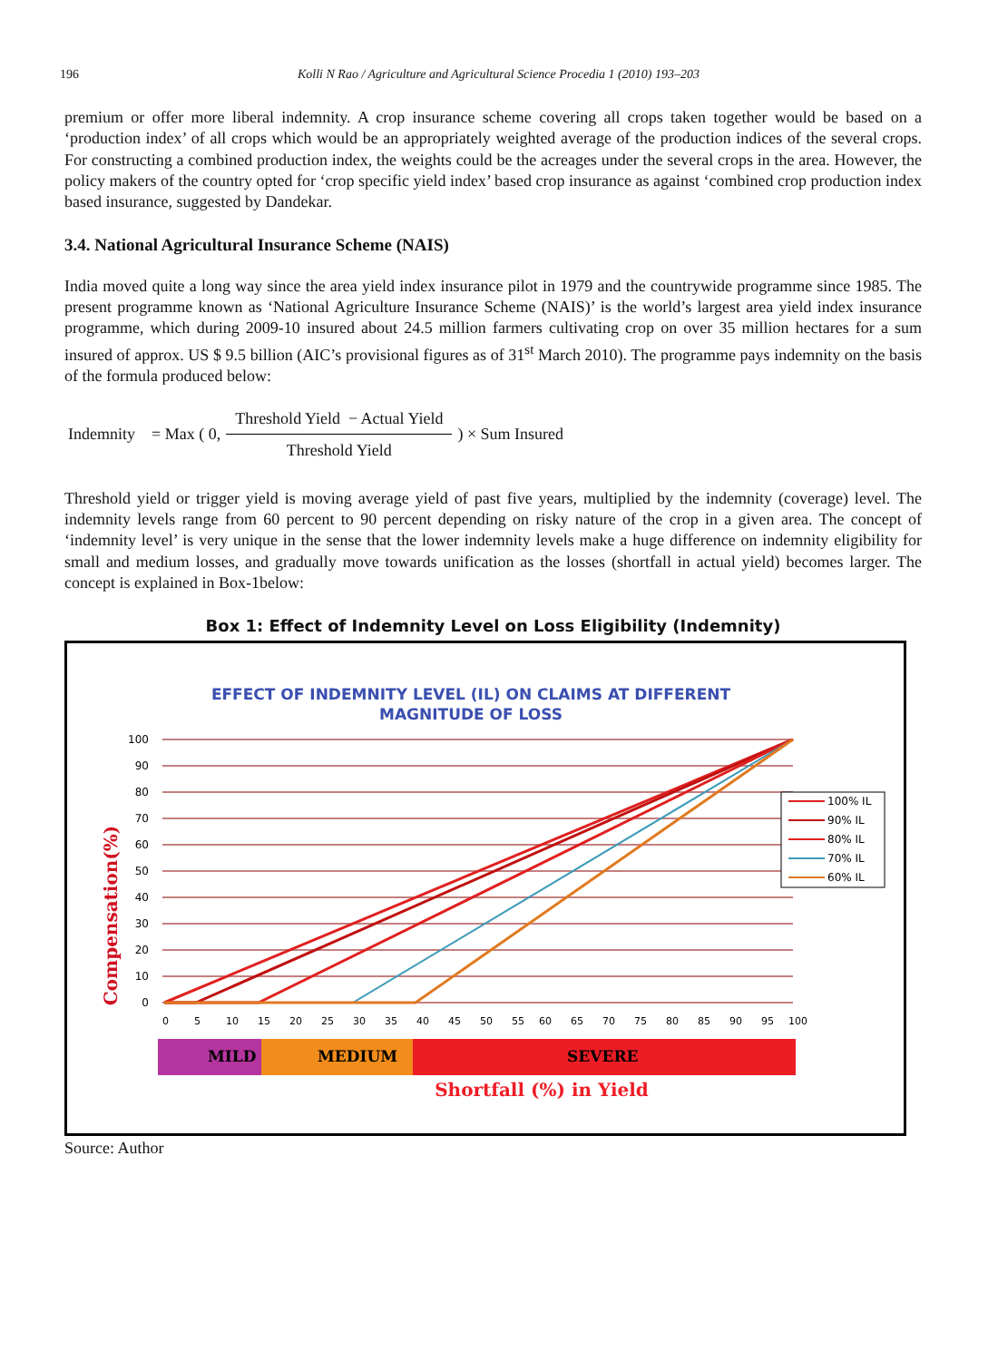196 Kolli N Rao / Agriculture and Agricultural Science Procedia 1 (2010) 193–203
premium or offer more liberal indemnity. A crop insurance scheme covering all crops taken together would be based on a ‘production index’ of all crops which would be an appropriately weighted average of the production indices of the several crops. For constructing a combined production index, the weights could be the acreages under the several crops in the area. However, the policy makers of the country opted for ‘crop specific yield index’ based crop insurance as against ‘combined crop production index based insurance, suggested by Dandekar.
3.4. National Agricultural Insurance Scheme (NAIS)
India moved quite a long way since the area yield index insurance pilot in 1979 and the countrywide programme since 1985. The present programme known as ‘National Agriculture Insurance Scheme (NAIS)’ is the world’s largest area yield index insurance programme, which during 2009-10 insured about 24.5 million farmers cultivating crop on over 35 million hectares for a sum insured of approx. US $ 9.5 billion (AIC’s provisional figures as of 31<sup>st</sup> March 2010). The programme pays indemnity on the basis of the formula produced below:
Indemnity = Max ( 0,
Threshold Yield − Actual Yield
Threshold Yield
) × Sum Insured
Threshold yield or trigger yield is moving average yield of past five years, multiplied by the indemnity (coverage) level. The indemnity levels range from 60 percent to 90 percent depending on risky nature of the crop in a given area. The concept of ‘indemnity level’ is very unique in the sense that the lower indemnity levels make a huge difference on indemnity eligibility for small and medium losses, and gradually move towards unification as the losses (shortfall in actual yield) becomes larger. The concept is explained in Box-1below:
Box 1: Effect of Indemnity Level on Loss Eligibility (Indemnity)
EFFECT OF INDEMNITY LEVEL (IL) ON CLAIMS AT DIFFERENT
MAGNITUDE OF LOSS
100
90
80
70
60
50
40
30
20
10
0
0
5
10
15
20
25
30
35
40
45
50
55
60
65
70
75
80
85
90
95
100
MILD
MEDIUM
SEVERE
Shortfall (%) in Yield
Compensation(%)
100% IL
90% IL
80% IL
70% IL
60% IL
Source: Author